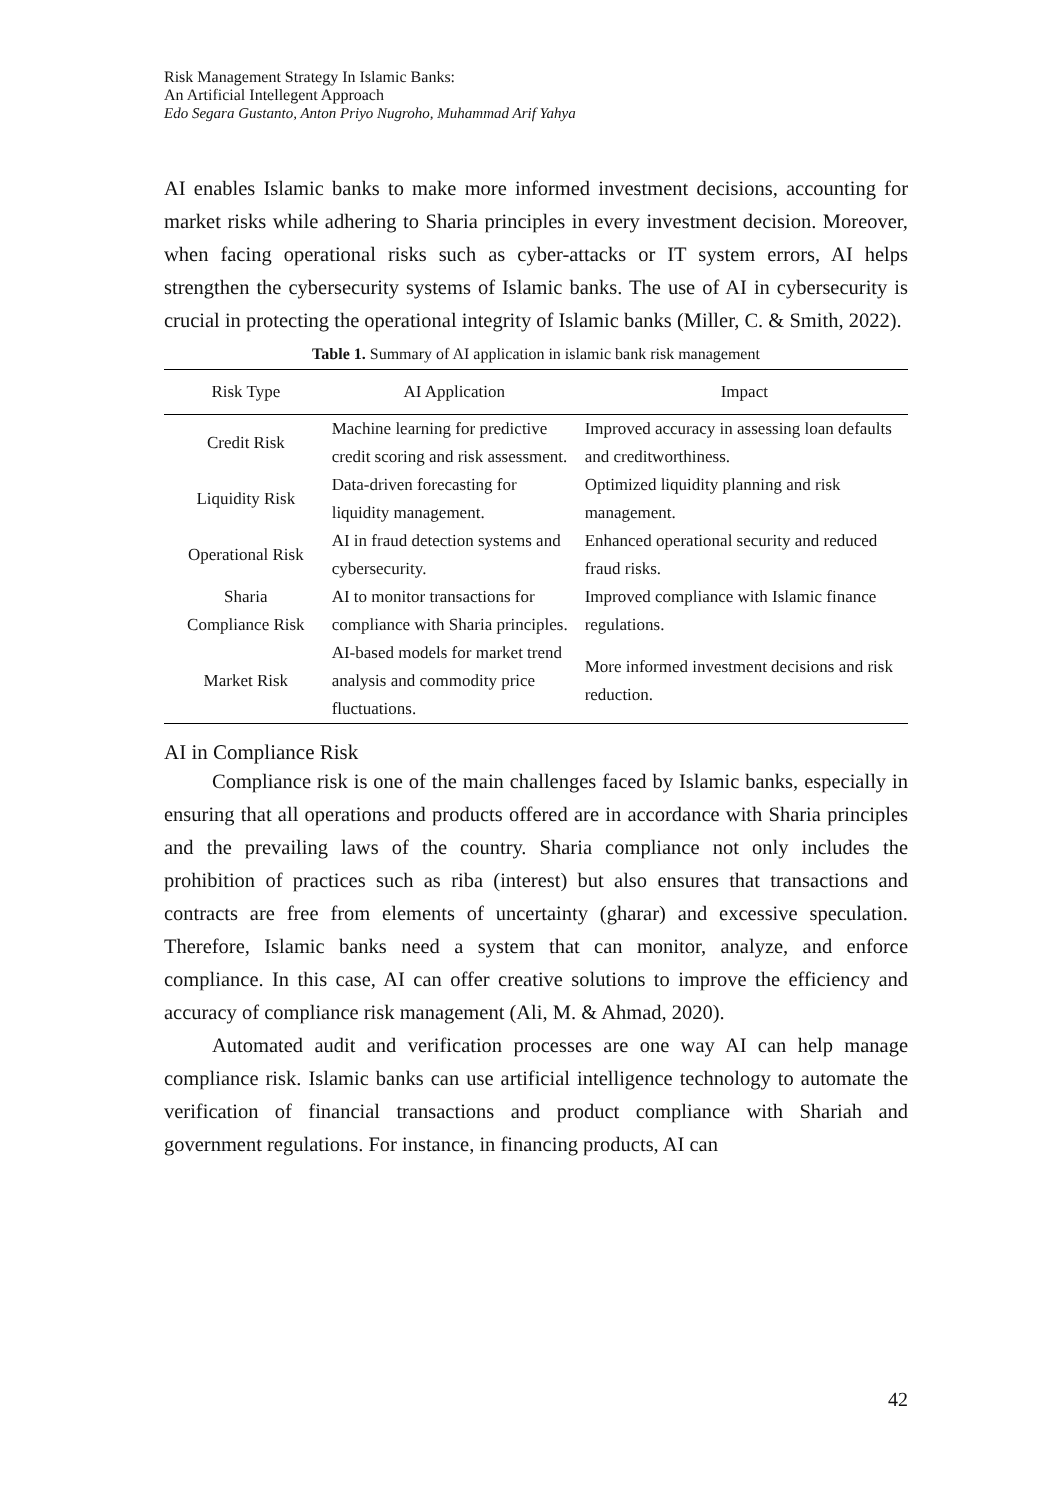Risk Management Strategy In Islamic Banks:
An Artificial Intellegent Approach
Edo Segara Gustanto, Anton Priyo Nugroho, Muhammad Arif Yahya
AI enables Islamic banks to make more informed investment decisions, accounting for market risks while adhering to Sharia principles in every investment decision. Moreover, when facing operational risks such as cyber-attacks or IT system errors, AI helps strengthen the cybersecurity systems of Islamic banks. The use of AI in cybersecurity is crucial in protecting the operational integrity of Islamic banks (Miller, C. & Smith, 2022).
Table 1. Summary of AI application in islamic bank risk management
| Risk Type | AI Application | Impact |
| --- | --- | --- |
| Credit Risk | Machine learning for predictive credit scoring and risk assessment. | Improved accuracy in assessing loan defaults and creditworthiness. |
| Liquidity Risk | Data-driven forecasting for liquidity management. | Optimized liquidity planning and risk management. |
| Operational Risk | AI in fraud detection systems and cybersecurity. | Enhanced operational security and reduced fraud risks. |
| Sharia Compliance Risk | AI to monitor transactions for compliance with Sharia principles. | Improved compliance with Islamic finance regulations. |
| Market Risk | AI-based models for market trend analysis and commodity price fluctuations. | More informed investment decisions and risk reduction. |
AI in Compliance Risk
Compliance risk is one of the main challenges faced by Islamic banks, especially in ensuring that all operations and products offered are in accordance with Sharia principles and the prevailing laws of the country. Sharia compliance not only includes the prohibition of practices such as riba (interest) but also ensures that transactions and contracts are free from elements of uncertainty (gharar) and excessive speculation. Therefore, Islamic banks need a system that can monitor, analyze, and enforce compliance. In this case, AI can offer creative solutions to improve the efficiency and accuracy of compliance risk management (Ali, M. & Ahmad, 2020).
Automated audit and verification processes are one way AI can help manage compliance risk. Islamic banks can use artificial intelligence technology to automate the verification of financial transactions and product compliance with Shariah and government regulations. For instance, in financing products, AI can
42